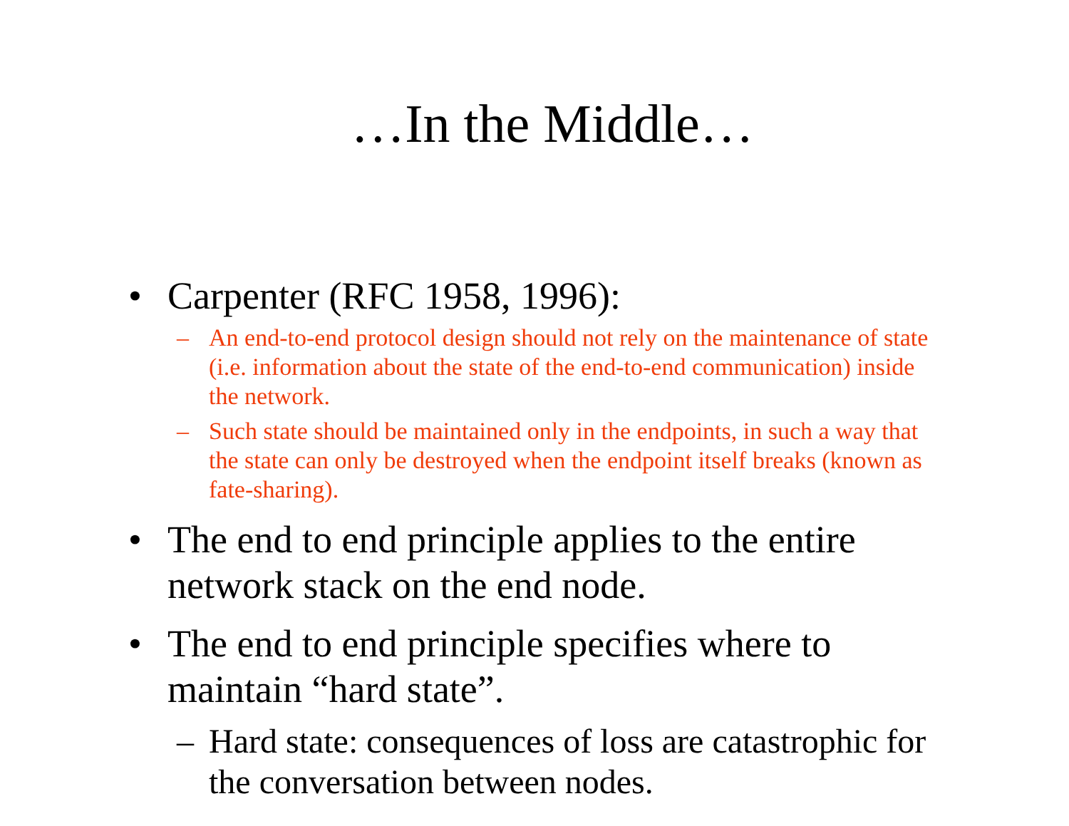…In the Middle…
• Carpenter (RFC 1958, 1996):
– An end-to-end protocol design should not rely on the maintenance of state (i.e. information about the state of the end-to-end communication) inside the network.
– Such state should be maintained only in the endpoints, in such a way that the state can only be destroyed when the endpoint itself breaks (known as fate-sharing).
• The end to end principle applies to the entire network stack on the end node.
• The end to end principle specifies where to maintain “hard state”.
– Hard state: consequences of loss are catastrophic for the conversation between nodes.